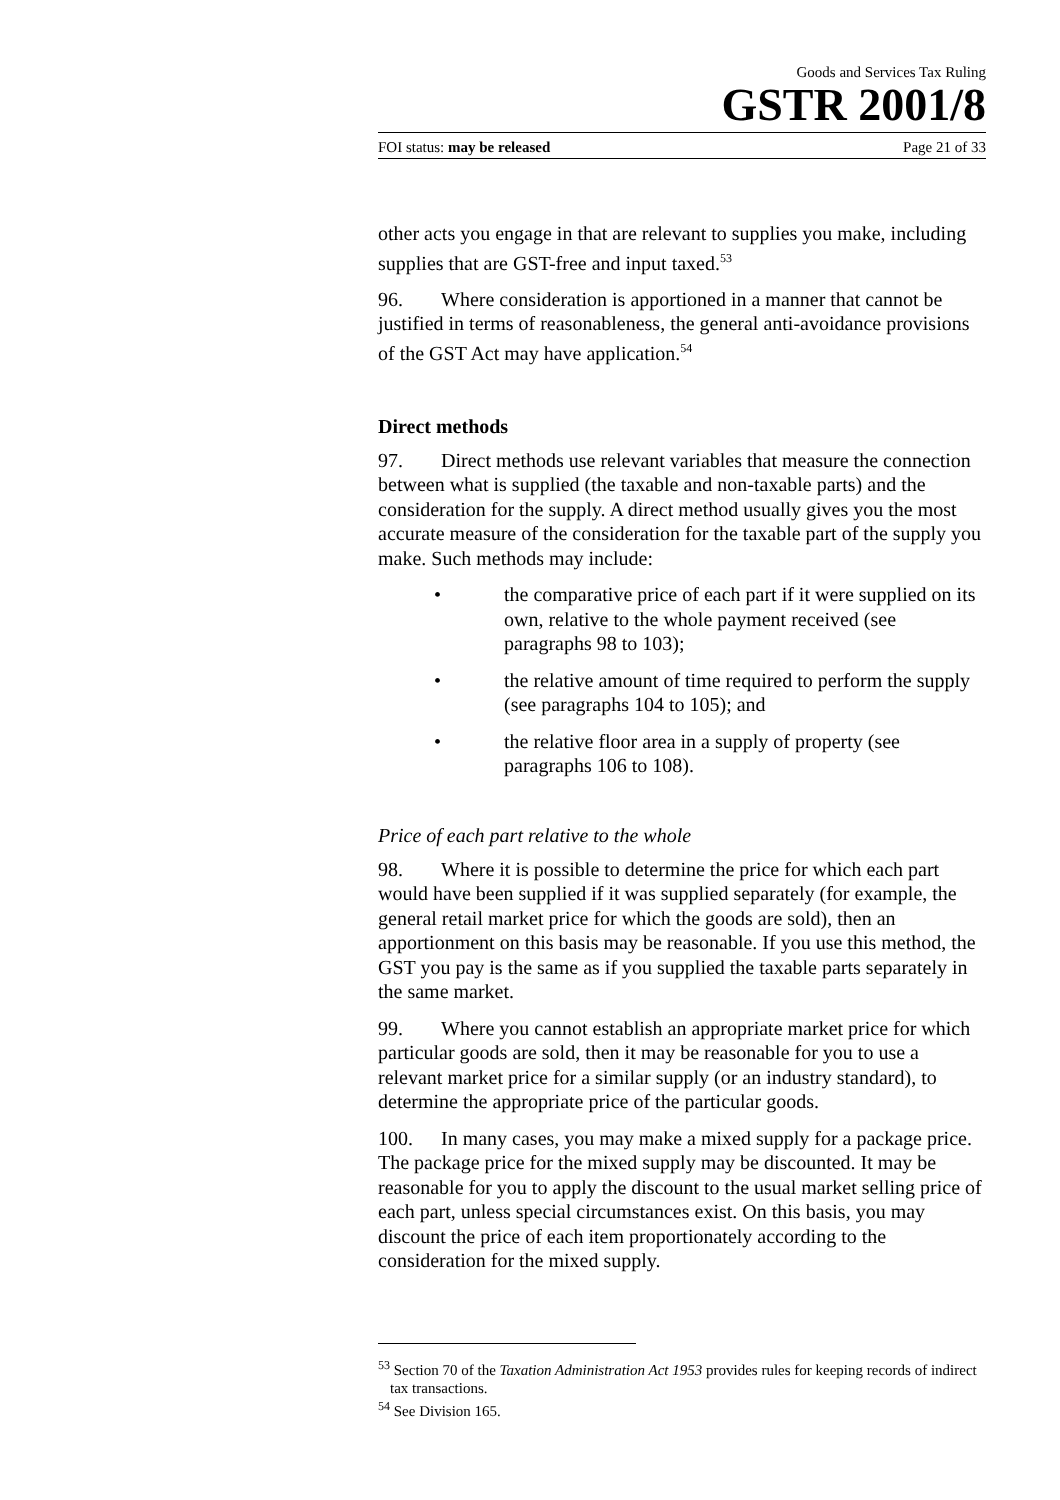Goods and Services Tax Ruling
GSTR 2001/8
FOI status: may be released Page 21 of 33
other acts you engage in that are relevant to supplies you make, including supplies that are GST-free and input taxed.<sup>53</sup>
96. Where consideration is apportioned in a manner that cannot be justified in terms of reasonableness, the general anti-avoidance provisions of the GST Act may have application.<sup>54</sup>
Direct methods
97. Direct methods use relevant variables that measure the connection between what is supplied (the taxable and non-taxable parts) and the consideration for the supply. A direct method usually gives you the most accurate measure of the consideration for the taxable part of the supply you make. Such methods may include:
• the comparative price of each part if it were supplied on its own, relative to the whole payment received (see paragraphs 98 to 103);
• the relative amount of time required to perform the supply (see paragraphs 104 to 105); and
• the relative floor area in a supply of property (see paragraphs 106 to 108).
Price of each part relative to the whole
98. Where it is possible to determine the price for which each part would have been supplied if it was supplied separately (for example, the general retail market price for which the goods are sold), then an apportionment on this basis may be reasonable. If you use this method, the GST you pay is the same as if you supplied the taxable parts separately in the same market.
99. Where you cannot establish an appropriate market price for which particular goods are sold, then it may be reasonable for you to use a relevant market price for a similar supply (or an industry standard), to determine the appropriate price of the particular goods.
100. In many cases, you may make a mixed supply for a package price. The package price for the mixed supply may be discounted. It may be reasonable for you to apply the discount to the usual market selling price of each part, unless special circumstances exist. On this basis, you may discount the price of each item proportionately according to the consideration for the mixed supply.
<sup>53</sup> Section 70 of the Taxation Administration Act 1953 provides rules for keeping records of indirect tax transactions.
<sup>54</sup> See Division 165.